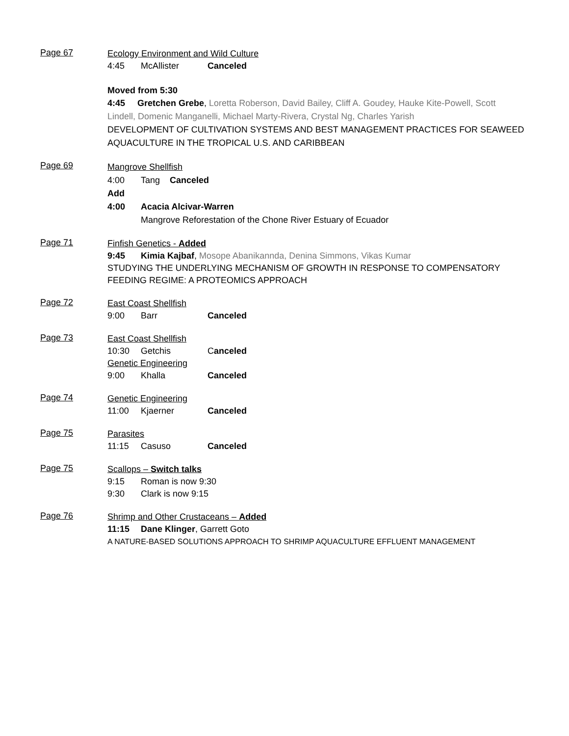Page 67
Ecology Environment and Wild Culture
4:45 McAllister Canceled
Moved from 5:30
4:45 Gretchen Grebe, Loretta Roberson, David Bailey, Cliff A. Goudey, Hauke Kite-Powell, Scott Lindell, Domenic Manganelli, Michael Marty-Rivera, Crystal Ng, Charles Yarish
DEVELOPMENT OF CULTIVATION SYSTEMS AND BEST MANAGEMENT PRACTICES FOR SEAWEED AQUACULTURE IN THE TROPICAL U.S. AND CARIBBEAN
Page 69
Mangrove Shellfish
4:00 Tang Canceled
Add
4:00 Acacia Alcivar-Warren
Mangrove Reforestation of the Chone River Estuary of Ecuador
Page 71
Finfish Genetics - Added
9:45 Kimia Kajbaf, Mosope Abanikannda, Denina Simmons, Vikas Kumar
STUDYING THE UNDERLYING MECHANISM OF GROWTH IN RESPONSE TO COMPENSATORY FEEDING REGIME: A PROTEOMICS APPROACH
Page 72
East Coast Shellfish
9:00 Barr Canceled
Page 73
East Coast Shellfish
10:30 Getchis Canceled
Genetic Engineering
9:00 Khalla Canceled
Page 74
Genetic Engineering
11:00 Kjaerner Canceled
Page 75
Parasites
11:15 Casuso Canceled
Page 75
Scallops – Switch talks
9:15 Roman is now 9:30
9:30 Clark is now 9:15
Page 76
Shrimp and Other Crustaceans – Added
11:15 Dane Klinger, Garrett Goto
A NATURE-BASED SOLUTIONS APPROACH TO SHRIMP AQUACULTURE EFFLUENT MANAGEMENT